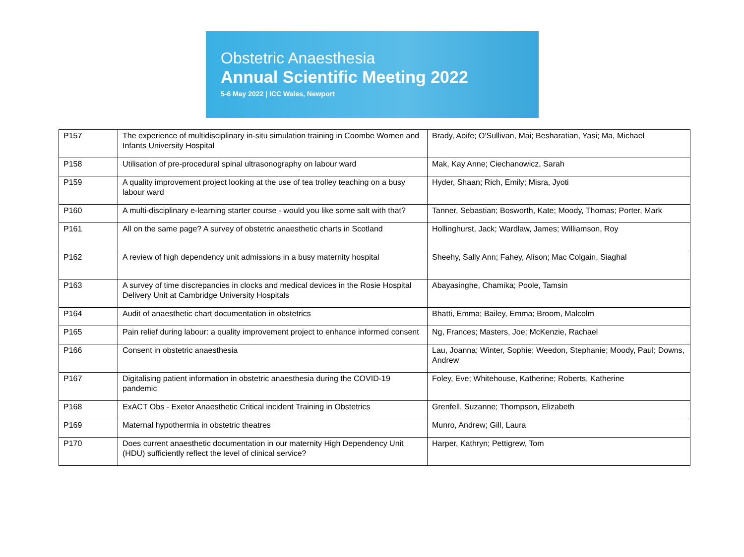Obstetric Anaesthesia
Annual Scientific Meeting 2022
5-6 May 2022 | ICC Wales, Newport
| P157 | The experience of multidisciplinary in-situ simulation training in Coombe Women and Infants University Hospital | Brady, Aoife; O'Sullivan, Mai; Besharatian, Yasi; Ma, Michael |
| P158 | Utilisation of pre-procedural spinal ultrasonography on labour ward | Mak, Kay Anne; Ciechanowicz, Sarah |
| P159 | A quality improvement project looking at the use of tea trolley teaching on a busy labour ward | Hyder, Shaan; Rich, Emily; Misra, Jyoti |
| P160 | A multi-disciplinary e-learning starter course - would you like some salt with that? | Tanner, Sebastian; Bosworth, Kate; Moody, Thomas; Porter, Mark |
| P161 | All on the same page? A survey of obstetric anaesthetic charts in Scotland | Hollinghurst, Jack; Wardlaw, James; Williamson, Roy |
| P162 | A review of high dependency unit admissions in a busy maternity hospital | Sheehy, Sally Ann; Fahey, Alison; Mac Colgain, Siaghal |
| P163 | A survey of time discrepancies in clocks and medical devices in the Rosie Hospital Delivery Unit at Cambridge University Hospitals | Abayasinghe, Chamika; Poole, Tamsin |
| P164 | Audit of anaesthetic chart documentation in obstetrics | Bhatti, Emma; Bailey, Emma; Broom, Malcolm |
| P165 | Pain relief during labour: a quality improvement project to enhance informed consent | Ng, Frances; Masters, Joe; McKenzie, Rachael |
| P166 | Consent in obstetric anaesthesia | Lau, Joanna; Winter, Sophie; Weedon, Stephanie; Moody, Paul; Downs, Andrew |
| P167 | Digitalising patient information in obstetric anaesthesia during the COVID-19 pandemic | Foley, Eve; Whitehouse, Katherine; Roberts, Katherine |
| P168 | ExACT Obs - Exeter Anaesthetic Critical incident Training in Obstetrics | Grenfell, Suzanne; Thompson, Elizabeth |
| P169 | Maternal hypothermia in obstetric theatres | Munro, Andrew; Gill, Laura |
| P170 | Does current anaesthetic documentation in our maternity High Dependency Unit (HDU) sufficiently reflect the level of clinical service? | Harper, Kathryn; Pettigrew, Tom |